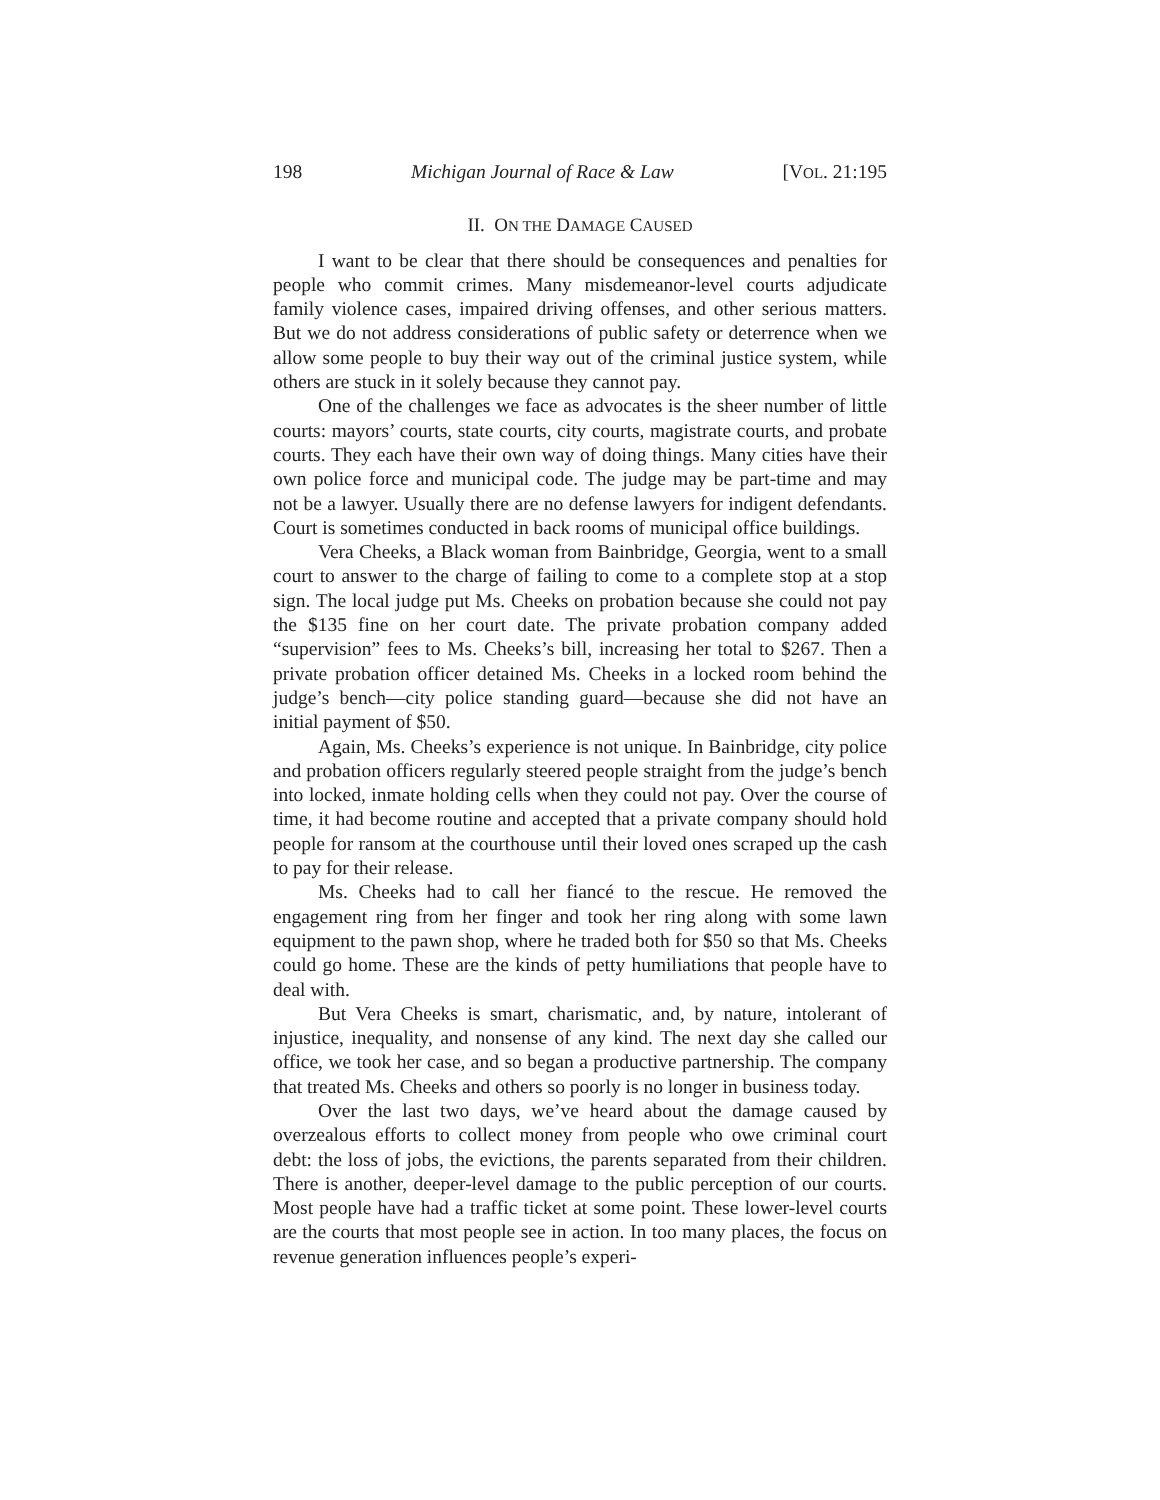198 Michigan Journal of Race & Law [VOL. 21:195
II. ON THE DAMAGE CAUSED
I want to be clear that there should be consequences and penalties for people who commit crimes. Many misdemeanor-level courts adjudicate family violence cases, impaired driving offenses, and other serious matters. But we do not address considerations of public safety or deterrence when we allow some people to buy their way out of the criminal justice system, while others are stuck in it solely because they cannot pay.
One of the challenges we face as advocates is the sheer number of little courts: mayors’ courts, state courts, city courts, magistrate courts, and probate courts. They each have their own way of doing things. Many cities have their own police force and municipal code. The judge may be part-time and may not be a lawyer. Usually there are no defense lawyers for indigent defendants. Court is sometimes conducted in back rooms of municipal office buildings.
Vera Cheeks, a Black woman from Bainbridge, Georgia, went to a small court to answer to the charge of failing to come to a complete stop at a stop sign. The local judge put Ms. Cheeks on probation because she could not pay the $135 fine on her court date. The private probation company added “supervision” fees to Ms. Cheeks’s bill, increasing her total to $267. Then a private probation officer detained Ms. Cheeks in a locked room behind the judge’s bench—city police standing guard—because she did not have an initial payment of $50.
Again, Ms. Cheeks’s experience is not unique. In Bainbridge, city police and probation officers regularly steered people straight from the judge’s bench into locked, inmate holding cells when they could not pay. Over the course of time, it had become routine and accepted that a private company should hold people for ransom at the courthouse until their loved ones scraped up the cash to pay for their release.
Ms. Cheeks had to call her fiancé to the rescue. He removed the engagement ring from her finger and took her ring along with some lawn equipment to the pawn shop, where he traded both for $50 so that Ms. Cheeks could go home. These are the kinds of petty humiliations that people have to deal with.
But Vera Cheeks is smart, charismatic, and, by nature, intolerant of injustice, inequality, and nonsense of any kind. The next day she called our office, we took her case, and so began a productive partnership. The company that treated Ms. Cheeks and others so poorly is no longer in business today.
Over the last two days, we’ve heard about the damage caused by overzealous efforts to collect money from people who owe criminal court debt: the loss of jobs, the evictions, the parents separated from their children. There is another, deeper-level damage to the public perception of our courts. Most people have had a traffic ticket at some point. These lower-level courts are the courts that most people see in action. In too many places, the focus on revenue generation influences people’s experi-